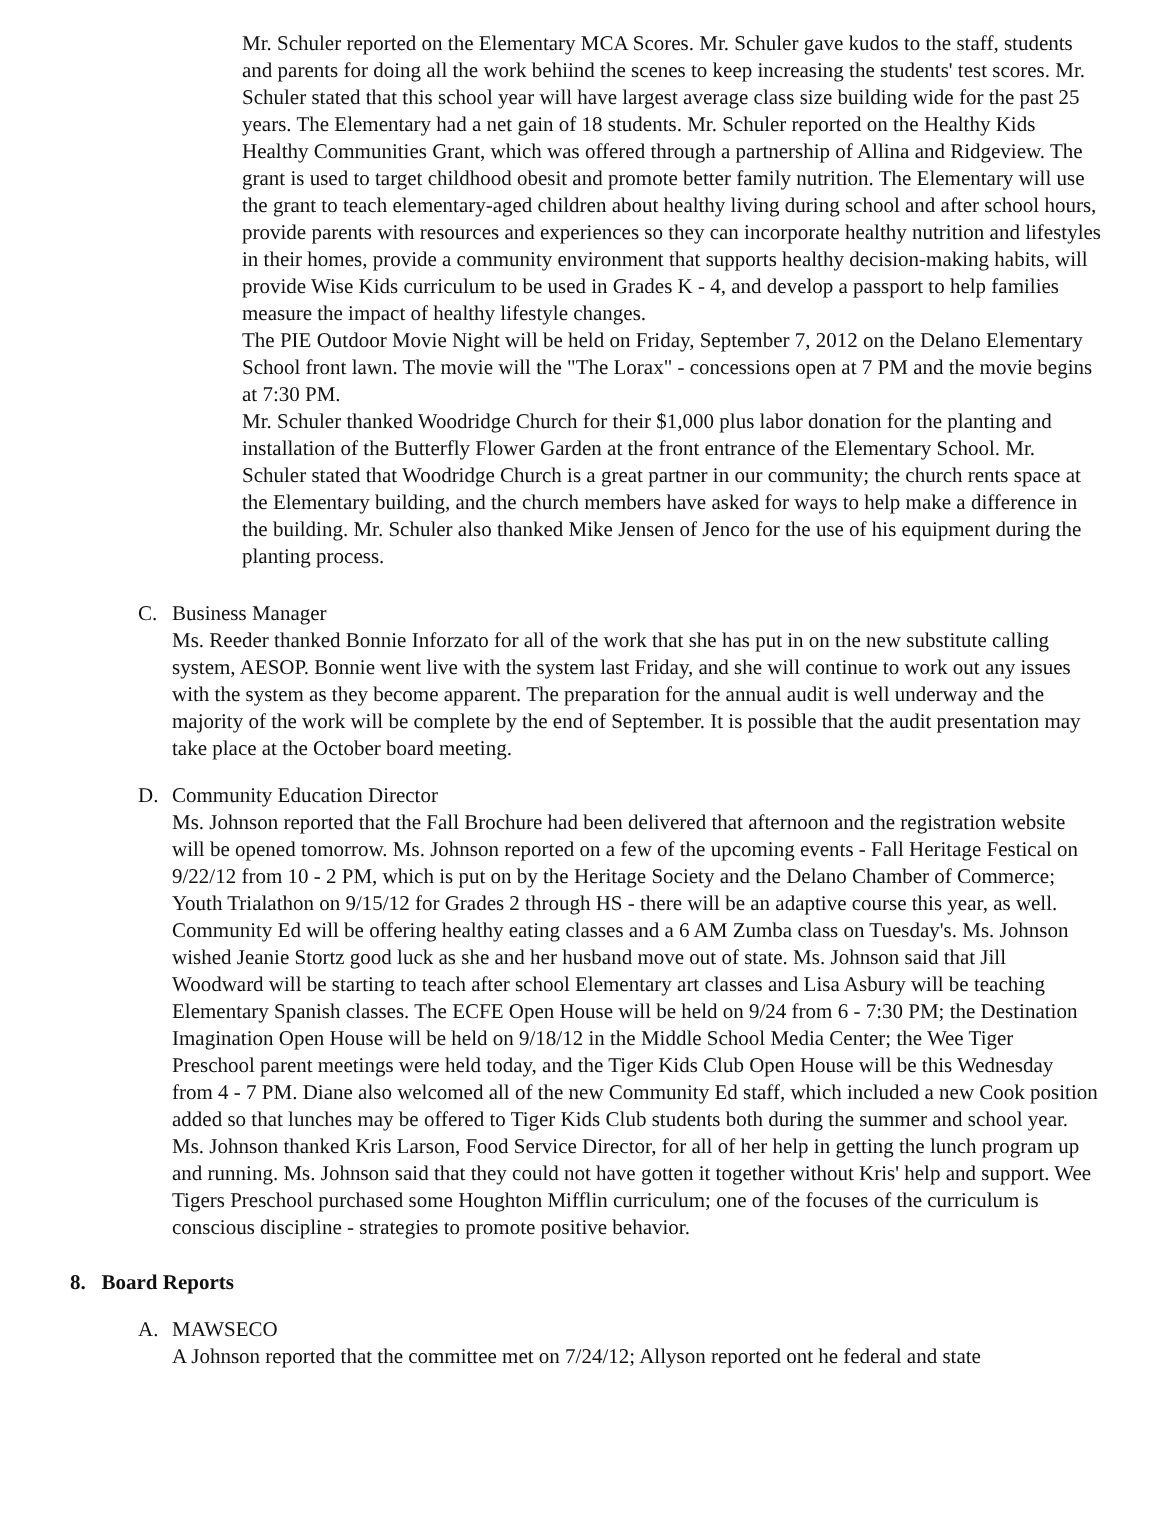Mr. Schuler reported on the Elementary MCA Scores. Mr. Schuler gave kudos to the staff, students and parents for doing all the work behiind the scenes to keep increasing the students' test scores. Mr. Schuler stated that this school year will have largest average class size building wide for the past 25 years. The Elementary had a net gain of 18 students. Mr. Schuler reported on the Healthy Kids Healthy Communities Grant, which was offered through a partnership of Allina and Ridgeview. The grant is used to target childhood obesit and promote better family nutrition. The Elementary will use the grant to teach elementary-aged children about healthy living during school and after school hours, provide parents with resources and experiences so they can incorporate healthy nutrition and lifestyles in their homes, provide a community environment that supports healthy decision-making habits, will provide Wise Kids curriculum to be used in Grades K - 4, and develop a passport to help families measure the impact of healthy lifestyle changes.
The PIE Outdoor Movie Night will be held on Friday, September 7, 2012 on the Delano Elementary School front lawn. The movie will the "The Lorax" - concessions open at 7 PM and the movie begins at 7:30 PM.
Mr. Schuler thanked Woodridge Church for their $1,000 plus labor donation for the planting and installation of the Butterfly Flower Garden at the front entrance of the Elementary School. Mr. Schuler stated that Woodridge Church is a great partner in our community; the church rents space at the Elementary building, and the church members have asked for ways to help make a difference in the building. Mr. Schuler also thanked Mike Jensen of Jenco for the use of his equipment during the planting process.
C. Business Manager
Ms. Reeder thanked Bonnie Inforzato for all of the work that she has put in on the new substitute calling system, AESOP. Bonnie went live with the system last Friday, and she will continue to work out any issues with the system as they become apparent. The preparation for the annual audit is well underway and the majority of the work will be complete by the end of September. It is possible that the audit presentation may take place at the October board meeting.
D. Community Education Director
Ms. Johnson reported that the Fall Brochure had been delivered that afternoon and the registration website will be opened tomorrow. Ms. Johnson reported on a few of the upcoming events - Fall Heritage Festical on 9/22/12 from 10 - 2 PM, which is put on by the Heritage Society and the Delano Chamber of Commerce; Youth Trialathon on 9/15/12 for Grades 2 through HS - there will be an adaptive course this year, as well. Community Ed will be offering healthy eating classes and a 6 AM Zumba class on Tuesday's. Ms. Johnson wished Jeanie Stortz good luck as she and her husband move out of state. Ms. Johnson said that Jill Woodward will be starting to teach after school Elementary art classes and Lisa Asbury will be teaching Elementary Spanish classes. The ECFE Open House will be held on 9/24 from 6 - 7:30 PM; the Destination Imagination Open House will be held on 9/18/12 in the Middle School Media Center; the Wee Tiger Preschool parent meetings were held today, and the Tiger Kids Club Open House will be this Wednesday from 4 - 7 PM. Diane also welcomed all of the new Community Ed staff, which included a new Cook position added so that lunches may be offered to Tiger Kids Club students both during the summer and school year. Ms. Johnson thanked Kris Larson, Food Service Director, for all of her help in getting the lunch program up and running. Ms. Johnson said that they could not have gotten it together without Kris' help and support. Wee Tigers Preschool purchased some Houghton Mifflin curriculum; one of the focuses of the curriculum is conscious discipline - strategies to promote positive behavior.
8. Board Reports
A. MAWSECO
A Johnson reported that the committee met on 7/24/12; Allyson reported ont he federal and state